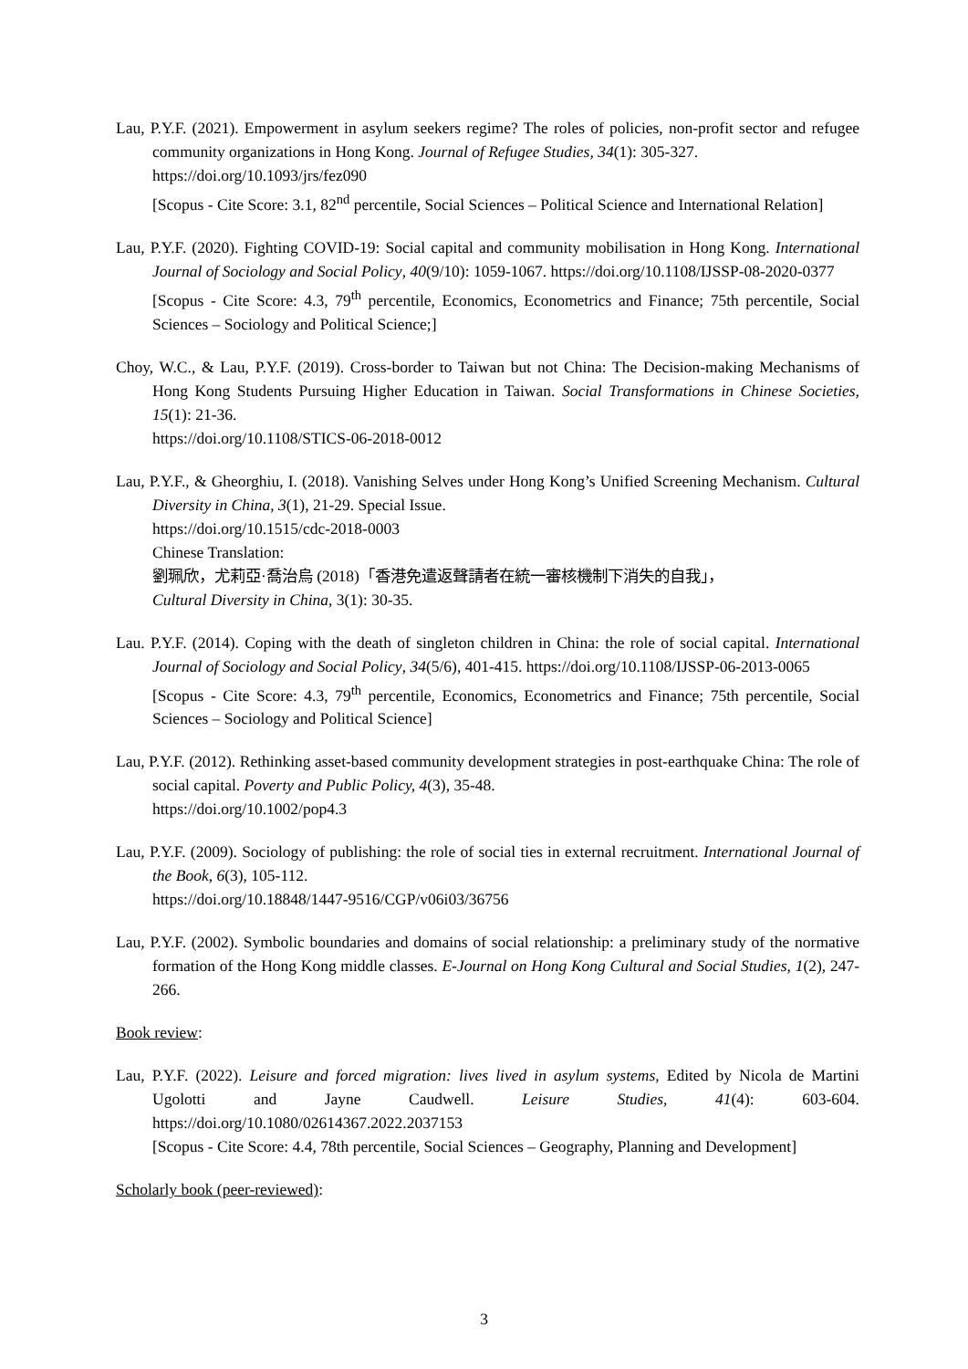Lau, P.Y.F. (2021). Empowerment in asylum seekers regime? The roles of policies, non-profit sector and refugee community organizations in Hong Kong. Journal of Refugee Studies, 34(1): 305-327.
https://doi.org/10.1093/jrs/fez090
[Scopus - Cite Score: 3.1, 82<sup>nd</sup> percentile, Social Sciences – Political Science and International Relation]
Lau, P.Y.F. (2020). Fighting COVID-19: Social capital and community mobilisation in Hong Kong. International Journal of Sociology and Social Policy, 40(9/10): 1059-1067. https://doi.org/10.1108/IJSSP-08-2020-0377
[Scopus - Cite Score: 4.3, 79<sup>th</sup> percentile, Economics, Econometrics and Finance; 75th percentile, Social Sciences – Sociology and Political Science;]
Choy, W.C., & Lau, P.Y.F. (2019). Cross-border to Taiwan but not China: The Decision-making Mechanisms of Hong Kong Students Pursuing Higher Education in Taiwan. Social Transformations in Chinese Societies, 15(1): 21-36.
https://doi.org/10.1108/STICS-06-2018-0012
Lau, P.Y.F., & Gheorghiu, I. (2018). Vanishing Selves under Hong Kong’s Unified Screening Mechanism. Cultural Diversity in China, 3(1), 21-29. Special Issue.
https://doi.org/10.1515/cdc-2018-0003
Chinese Translation:
劉珮欣，尤莉亞·喬治烏 (2018)「香港免遣返聲請者在統一審核機制下消失的自我」，
Cultural Diversity in China, 3(1): 30-35.
Lau. P.Y.F. (2014). Coping with the death of singleton children in China: the role of social capital. International Journal of Sociology and Social Policy, 34(5/6), 401-415. https://doi.org/10.1108/IJSSP-06-2013-0065
[Scopus - Cite Score: 4.3, 79<sup>th</sup> percentile, Economics, Econometrics and Finance; 75th percentile, Social Sciences – Sociology and Political Science]
Lau, P.Y.F. (2012). Rethinking asset-based community development strategies in post-earthquake China: The role of social capital. Poverty and Public Policy, 4(3), 35-48.
https://doi.org/10.1002/pop4.3
Lau, P.Y.F. (2009). Sociology of publishing: the role of social ties in external recruitment. International Journal of the Book, 6(3), 105-112.
https://doi.org/10.18848/1447-9516/CGP/v06i03/36756
Lau, P.Y.F. (2002). Symbolic boundaries and domains of social relationship: a preliminary study of the normative formation of the Hong Kong middle classes. E-Journal on Hong Kong Cultural and Social Studies, 1(2), 247-266.
Book review:
Lau, P.Y.F. (2022). Leisure and forced migration: lives lived in asylum systems, Edited by Nicola de Martini Ugolotti and Jayne Caudwell. Leisure Studies, 41(4): 603-604. https://doi.org/10.1080/02614367.2022.2037153
[Scopus - Cite Score: 4.4, 78th percentile, Social Sciences – Geography, Planning and Development]
Scholarly book (peer-reviewed):
3